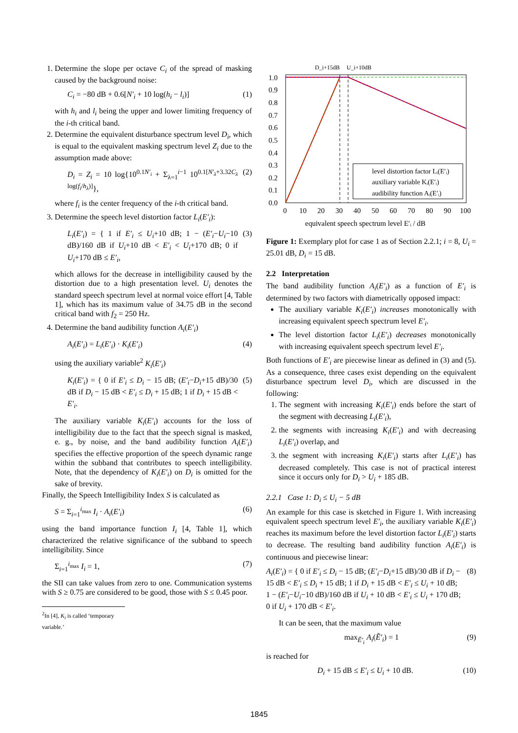1. Determine the slope per octave C<sub>i</sub> of the spread of masking caused by the background noise:
C<sub>i</sub> = −80 dB + 0.6[N′<sub>i</sub> + 10 log(h<sub>i</sub> − l<sub>i</sub>)] (1)
with h<sub>i</sub> and l<sub>i</sub> being the upper and lower limiting frequency of the i-th critical band.
2. Determine the equivalent disturbance spectrum level D<sub>i</sub>, which is equal to the equivalent masking spectrum level Z<sub>i</sub> due to the assumption made above:
D<sub>i</sub> = Z<sub>i</sub> = 10 log{10<sup>0.1N′<sub>i</sub></sup> + Σ<sub>λ=1</sub><sup>i−1</sup> 10<sup>0.1[N′<sub>λ</sub>+3.32C<sub>λ</sub> log(f<sub>i</sub>/h<sub>λ</sub>)]</sup>}, (2)
where f<sub>i</sub> is the center frequency of the i-th critical band.
3. Determine the speech level distortion factor L<sub>i</sub>(E′<sub>i</sub>):
L<sub>i</sub>(E′<sub>i</sub>) = { 1 if E′<sub>i</sub> ≤ U<sub>i</sub>+10 dB; 1 − (E′<sub>i</sub>−U<sub>i</sub>−10 dB)/160 dB if U<sub>i</sub>+10 dB < E′<sub>i</sub> < U<sub>i</sub>+170 dB; 0 if U<sub>i</sub>+170 dB ≤ E′<sub>i</sub>, (3)
which allows for the decrease in intelligibility caused by the distortion due to a high presentation level. U<sub>i</sub> denotes the standard speech spectrum level at normal voice effort [4, Table 1], which has its maximum value of 34.75 dB in the second critical band with f<sub>2</sub> = 250 Hz.
4. Determine the band audibility function A<sub>i</sub>(E′<sub>i</sub>)
A<sub>i</sub>(E′<sub>i</sub>) = L<sub>i</sub>(E′<sub>i</sub>) · K<sub>i</sub>(E′<sub>i</sub>) (4)
using the auxiliary variable<sup>2</sup> K<sub>i</sub>(E′<sub>i</sub>)
K<sub>i</sub>(E′<sub>i</sub>) = { 0 if E′<sub>i</sub> ≤ D<sub>i</sub> − 15 dB; (E′<sub>i</sub>−D<sub>i</sub>+15 dB)/30 dB if D<sub>i</sub> − 15 dB < E′<sub>i</sub> ≤ D<sub>i</sub> + 15 dB; 1 if D<sub>i</sub> + 15 dB < E′<sub>i</sub>. (5)
The auxiliary variable K<sub>i</sub>(E′<sub>i</sub>) accounts for the loss of intelligibility due to the fact that the speech signal is masked, e. g., by noise, and the band audibility function A<sub>i</sub>(E′<sub>i</sub>) specifies the effective proportion of the speech dynamic range within the subband that contributes to speech intelligibility. Note, that the dependency of K<sub>i</sub>(E′<sub>i</sub>) on D<sub>i</sub> is omitted for the sake of brevity.
Finally, the Speech Intelligibility Index S is calculated as
S = Σ<sub>i=1</sub><sup>i<sub>max</sub></sup> I<sub>i</sub> · A<sub>i</sub>(E′<sub>i</sub>) (6)
using the band importance function I<sub>i</sub> [4, Table 1], which characterized the relative significance of the subband to speech intelligibility. Since
Σ<sub>i=1</sub><sup>i<sub>max</sub></sup> I<sub>i</sub> = 1, (7)
the SII can take values from zero to one. Communication systems with S ≥ 0.75 are considered to be good, those with S ≤ 0.45 poor.
<sup>2</sup> In [4], K<sub>i</sub> is called ‘temporary variable.’
D_i+15dB
U_i+10dB
1.0
0.9
0.8
0.7
0.6
0.5
0.4
0.3
0.2
0.1
0.0
0
10
20
30
40
50
60
70
80
90
100
equivalent speech spectrum level E′ᵢ / dB
level distortion factor Lᵢ(E′ᵢ)
auxiliary variable Kᵢ(E′ᵢ)
audibility function Aᵢ(E′ᵢ)
Figure 1: Exemplary plot for case 1 as of Section 2.2.1; i = 8, U<sub>i</sub> = 25.01 dB, D<sub>i</sub> = 15 dB.
2.2 Interpretation
The band audibility function A<sub>i</sub>(E′<sub>i</sub>) as a function of E′<sub>i</sub> is determined by two factors with diametrically opposed impact:
The auxiliary variable K<sub>i</sub>(E′<sub>i</sub>) increases monotonically with increasing equivalent speech spectrum level E′<sub>i</sub>.
The level distortion factor L<sub>i</sub>(E′<sub>i</sub>) decreases monotonically with increasing equivalent speech spectrum level E′<sub>i</sub>.
Both functions of E′<sub>i</sub> are piecewise linear as defined in (3) and (5). As a consequence, three cases exist depending on the equivalent disturbance spectrum level D<sub>i</sub>, which are discussed in the following:
1. The segment with increasing K<sub>i</sub>(E′<sub>i</sub>) ends before the start of the segment with decreasing L<sub>i</sub>(E′<sub>i</sub>),
2. the segments with increasing K<sub>i</sub>(E′<sub>i</sub>) and with decreasing L<sub>i</sub>(E′<sub>i</sub>) overlap, and
3. the segment with increasing K<sub>i</sub>(E′<sub>i</sub>) starts after L<sub>i</sub>(E′<sub>i</sub>) has decreased completely. This case is not of practical interest since it occurs only for D<sub>i</sub> > U<sub>i</sub> + 185 dB.
2.2.1 Case 1: D<sub>i</sub> ≤ U<sub>i</sub> − 5 dB
An example for this case is sketched in Figure 1. With increasing equivalent speech spectrum level E′<sub>i</sub>, the auxiliary variable K<sub>i</sub>(E′<sub>i</sub>) reaches its maximum before the level distortion factor L<sub>i</sub>(E′<sub>i</sub>) starts to decrease. The resulting band audibility function A<sub>i</sub>(E′<sub>i</sub>) is continuous and piecewise linear:
A<sub>i</sub>(E′<sub>i</sub>) = { 0 if E′<sub>i</sub> ≤ D<sub>i</sub> − 15 dB; (E′<sub>i</sub>−D<sub>i</sub>+15 dB)/30 dB if D<sub>i</sub> − 15 dB < E′<sub>i</sub> ≤ D<sub>i</sub> + 15 dB; 1 if D<sub>i</sub> + 15 dB < E′<sub>i</sub> ≤ U<sub>i</sub> + 10 dB; 1 − (E′<sub>i</sub>−U<sub>i</sub>−10 dB)/160 dB if U<sub>i</sub> + 10 dB < E′<sub>i</sub> ≤ U<sub>i</sub> + 170 dB; 0 if U<sub>i</sub> + 170 dB < E′<sub>i</sub>. (8)
It can be seen, that the maximum value
max<sub>Ẽ′<sub>i</sub></sub> A<sub>i</sub>(Ẽ′<sub>i</sub>) = 1 (9)
is reached for
D<sub>i</sub> + 15 dB ≤ E′<sub>i</sub> ≤ U<sub>i</sub> + 10 dB. (10)
1845